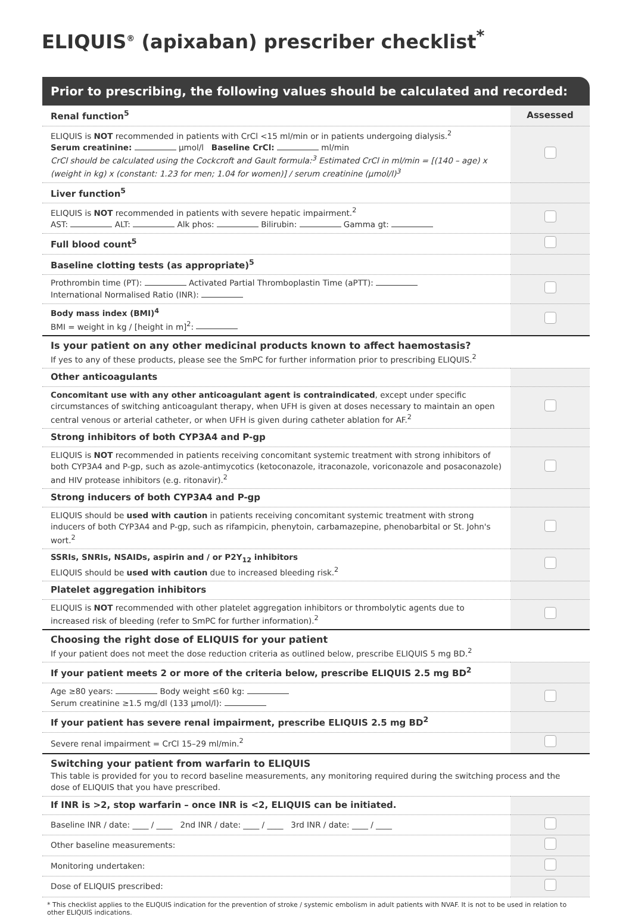ELIQUIS<sup>®</sup> (apixaban) prescriber checklist<sup>*</sup>
Prior to prescribing, the following values should be calculated and recorded:
| Renal function<sup>5</sup> | Assessed |
| ELIQUIS is NOT recommended in patients with CrCl <15 ml/min or in patients undergoing dialysis.<sup>2</sup> Serum creatinine: µmol/l Baseline CrCl: ml/min CrCl should be calculated using the Cockcroft and Gault formula:<sup>3</sup> Estimated CrCl in ml/min = [(140 – age) x (weight in kg) x (constant: 1.23 for men; 1.04 for women)] / serum creatinine (µmol/l)<sup>3</sup> | |
| Liver function<sup>5</sup> | |
| ELIQUIS is NOT recommended in patients with severe hepatic impairment.<sup>2</sup> AST: ALT: Alk phos: Bilirubin: Gamma gt: | |
| Full blood count<sup>5</sup> | |
| Baseline clotting tests (as appropriate)<sup>5</sup> | |
| Prothrombin time (PT): Activated Partial Thromboplastin Time (aPTT): International Normalised Ratio (INR): | |
| Body mass index (BMI)<sup>4</sup> BMI = weight in kg / [height in m]<sup>2</sup>: | |
| Is your patient on any other medicinal products known to affect haemostasis? If yes to any of these products, please see the SmPC for further information prior to prescribing ELIQUIS.<sup>2</sup> | |
| Other anticoagulants | |
| Concomitant use with any other anticoagulant agent is contraindicated , except under specific circumstances of switching anticoagulant therapy, when UFH is given at doses necessary to maintain an open central venous or arterial catheter, or when UFH is given during catheter ablation for AF.<sup>2</sup> | |
| Strong inhibitors of both CYP3A4 and P-gp | |
| ELIQUIS is NOT recommended in patients receiving concomitant systemic treatment with strong inhibitors of both CYP3A4 and P-gp, such as azole-antimycotics (ketoconazole, itraconazole, voriconazole and posaconazole) and HIV protease inhibitors (e.g. ritonavir).<sup>2</sup> | |
| Strong inducers of both CYP3A4 and P-gp | |
| ELIQUIS should be used with caution in patients receiving concomitant systemic treatment with strong inducers of both CYP3A4 and P-gp, such as rifampicin, phenytoin, carbamazepine, phenobarbital or St. John's wort.<sup>2</sup> | |
| SSRIs, SNRIs, NSAIDs, aspirin and / or P2Y<sub>12</sub> inhibitors ELIQUIS should be used with caution due to increased bleeding risk.<sup>2</sup> | |
| Platelet aggregation inhibitors | |
| ELIQUIS is NOT recommended with other platelet aggregation inhibitors or thrombolytic agents due to increased risk of bleeding (refer to SmPC for further information).<sup>2</sup> | |
| Choosing the right dose of ELIQUIS for your patient If your patient does not meet the dose reduction criteria as outlined below, prescribe ELIQUIS 5 mg BD.<sup>2</sup> | |
| If your patient meets 2 or more of the criteria below, prescribe ELIQUIS 2.5 mg BD<sup>2</sup> | |
| Age ≥80 years: Body weight ≤60 kg: Serum creatinine ≥1.5 mg/dl (133 µmol/l): | |
| If your patient has severe renal impairment, prescribe ELIQUIS 2.5 mg BD<sup>2</sup> | |
| Severe renal impairment = CrCl 15–29 ml/min.<sup>2</sup> | |
| Switching your patient from warfarin to ELIQUIS This table is provided for you to record baseline measurements, any monitoring required during the switching process and the dose of ELIQUIS that you have prescribed. | |
| If INR is >2, stop warfarin – once INR is <2, ELIQUIS can be initiated. | |
| Baseline INR / date: ____ / ____ 2nd INR / date: ____ / ____ 3rd INR / date: ____ / ____ | |
| Other baseline measurements: | |
| Monitoring undertaken: | |
| Dose of ELIQUIS prescribed: | |
* This checklist applies to the ELIQUIS indication for the prevention of stroke / systemic embolism in adult patients with NVAF. It is not to be used in relation to other ELIQUIS indications.